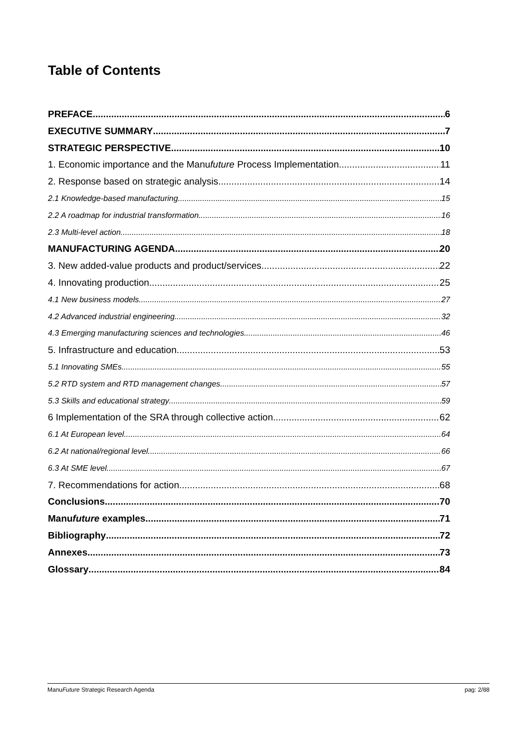Table of Contents
PREFACE 6
EXECUTIVE SUMMARY 7
STRATEGIC PERSPECTIVE 10
1. Economic importance and the Manufuture Process Implementation 11
2. Response based on strategic analysis 14
2.1 Knowledge-based manufacturing 15
2.2 A roadmap for industrial transformation 16
2.3 Multi-level action 18
MANUFACTURING AGENDA 20
3. New added-value products and product/services 22
4. Innovating production 25
4.1 New business models 27
4.2 Advanced industrial engineering 32
4.3 Emerging manufacturing sciences and technologies 46
5. Infrastructure and education 53
5.1 Innovating SMEs 55
5.2 RTD system and RTD management changes 57
5.3 Skills and educational strategy 59
6 Implementation of the SRA through collective action 62
6.1 At European level 64
6.2 At national/regional level 66
6.3 At SME level 67
7. Recommendations for action 68
Conclusions 70
Manufuture examples 71
Bibliography 72
Annexes 73
Glossary 84
ManuFuture Strategic Research Agenda pag: 2/88